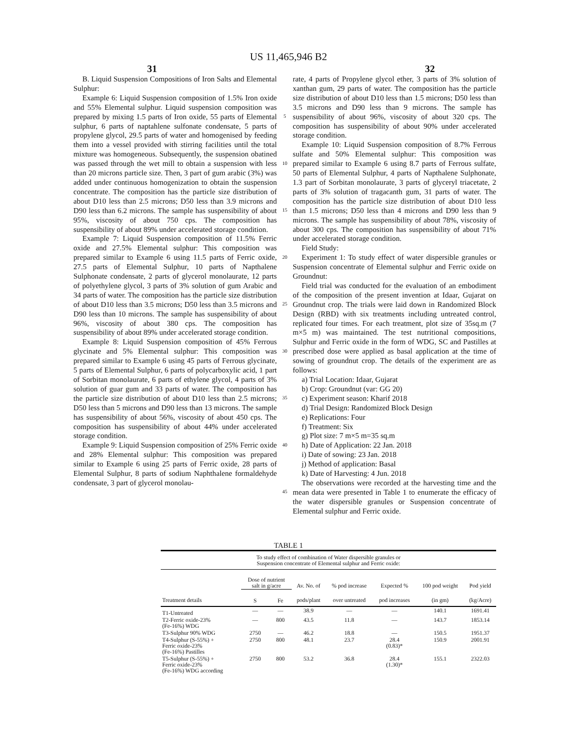US 11,465,946 B2
31 32
B. Liquid Suspension Compositions of Iron Salts and Elemental Sulphur:
Example 6: Liquid Suspension composition of 1.5% Iron oxide and 55% Elemental sulphur. Liquid suspension composition was prepared by mixing 1.5 parts of Iron oxide, 55 parts of Elemental sulphur, 6 parts of naptahlene sulfonate condensate, 5 parts of propylene glycol, 29.5 parts of water and homogenised by feeding them into a vessel provided with stirring facilities until the total mixture was homogeneous. Subsequently, the suspension obatined was passed through the wet mill to obtain a suspension with less than 20 microns particle size. Then, 3 part of gum arabic (3%) was added under continuous homogenization to obtain the suspension concentrate. The composition has the particle size distribution of about D10 less than 2.5 microns; D50 less than 3.9 microns and D90 less than 6.2 microns. The sample has suspensibility of about 95%, viscosity of about 750 cps. The composition has suspensibility of about 89% under accelerated storage condition.
Example 7: Liquid Suspension composition of 11.5% Ferric oxide and 27.5% Elemental sulphur: This composition was prepared similar to Example 6 using 11.5 parts of Ferric oxide, 27.5 parts of Elemental Sulphur, 10 parts of Napthalene Sulphonate condensate, 2 parts of glycerol monolaurate, 12 parts of polyethylene glycol, 3 parts of 3% solution of gum Arabic and 34 parts of water. The composition has the particle size distribution of about D10 less than 3.5 microns; D50 less than 3.5 microns and D90 less than 10 microns. The sample has suspensibility of about 96%, viscosity of about 380 cps. The composition has suspensibility of about 89% under accelerated storage condition.
Example 8: Liquid Suspension composition of 45% Ferrous glycinate and 5% Elemental sulphur: This composition was prepared similar to Example 6 using 45 parts of Ferrous glycinate, 5 parts of Elemental Sulphur, 6 parts of polycarboxylic acid, 1 part of Sorbitan monolaurate, 6 parts of ethylene glycol, 4 parts of 3% solution of guar gum and 33 parts of water. The composition has the particle size distribution of about D10 less than 2.5 microns; D50 less than 5 microns and D90 less than 13 microns. The sample has suspensibility of about 56%, viscosity of about 450 cps. The composition has suspensibility of about 44% under accelerated storage condition.
Example 9: Liquid Suspension composition of 25% Ferric oxide and 28% Elemental sulphur: This composition was prepared similar to Example 6 using 25 parts of Ferric oxide, 28 parts of Elemental Sulphur, 8 parts of sodium Naphthalene formaldehyde condensate, 3 part of glycerol monolau-
5
10
15
20
25
30
35
40
45
rate, 4 parts of Propylene glycol ether, 3 parts of 3% solution of xanthan gum, 29 parts of water. The composition has the particle size distribution of about D10 less than 1.5 microns; D50 less than 3.5 microns and D90 less than 9 microns. The sample has suspensibility of about 96%, viscosity of about 320 cps. The composition has suspensibility of about 90% under accelerated storage condition.
Example 10: Liquid Suspension composition of 8.7% Ferrous sulfate and 50% Elemental sulphur: This composition was prepared similar to Example 6 using 8.7 parts of Ferrous sulfate, 50 parts of Elemental Sulphur, 4 parts of Napthalene Sulphonate, 1.3 part of Sorbitan monolaurate, 3 parts of glyceryl triacetate, 2 parts of 3% solution of tragacanth gum, 31 parts of water. The composition has the particle size distribution of about D10 less than 1.5 microns; D50 less than 4 microns and D90 less than 9 microns. The sample has suspensibility of about 78%, viscosity of about 300 cps. The composition has suspensibility of about 71% under accelerated storage condition.
Field Study:
Experiment 1: To study effect of water dispersible granules or Suspension concentrate of Elemental sulphur and Ferric oxide on Groundnut:
Field trial was conducted for the evaluation of an embodiment of the composition of the present invention at Idaar, Gujarat on Groundnut crop. The trials were laid down in Randomized Block Design (RBD) with six treatments including untreated control, replicated four times. For each treatment, plot size of 35sq.m (7 m×5 m) was maintained. The test nutritional compositions, Sulphur and Ferric oxide in the form of WDG, SC and Pastilles at prescribed dose were applied as basal application at the time of sowing of groundnut crop. The details of the experiment are as follows:
a) Trial Location: Idaar, Gujarat
b) Crop: Groundnut (var: GG 20)
c) Experiment season: Kharif 2018
d) Trial Design: Randomized Block Design
e) Replications: Four
f) Treatment: Six
g) Plot size: 7 m×5 m=35 sq.m
h) Date of Application: 22 Jan. 2018
i) Date of sowing: 23 Jan. 2018
j) Method of application: Basal
k) Date of Harvesting: 4 Jun. 2018
The observations were recorded at the harvesting time and the mean data were presented in Table 1 to enumerate the efficacy of the water dispersible granules or Suspension concentrate of Elemental sulphur and Ferric oxide.
TABLE 1
| To study effect of combination of Water dispersible granules or Suspension concentrate of Elemental sulphur and Ferric oxide: | | | | | | | |
| --- | --- | --- | --- | --- | --- | --- | --- |
| | Dose of nutrient salt in g/acre | | Av. No. of | % pod increase | Expected % | 100 pod weight | Pod yield |
| Treatment details | S | Fe | pods/plant | over untreated | pod increases | (in gm) | (kg/Acre) |
| T1-Untreated | — | — | 38.9 | — | — | 140.1 | 1691.41 |
| T2-Ferric oxide-23% (Fe-16%) WDG | — | 800 | 43.5 | 11.8 | — | 143.7 | 1853.14 |
| T3-Sulphur 90% WDG | 2750 | — | 46.2 | 18.8 | — | 150.5 | 1951.37 |
| T4-Sulphur (S-55%) + Ferric oxide-23% (Fe-16%) Pastilles | 2750 | 800 | 48.1 | 23.7 | 28.4 (0.83)* | 150.9 | 2001.91 |
| T5-Sulphur (S-55%) + Ferric oxide-23% (Fe-16%) WDG according | 2750 | 800 | 53.2 | 36.8 | 28.4 (1.30)* | 155.1 | 2322.03 |